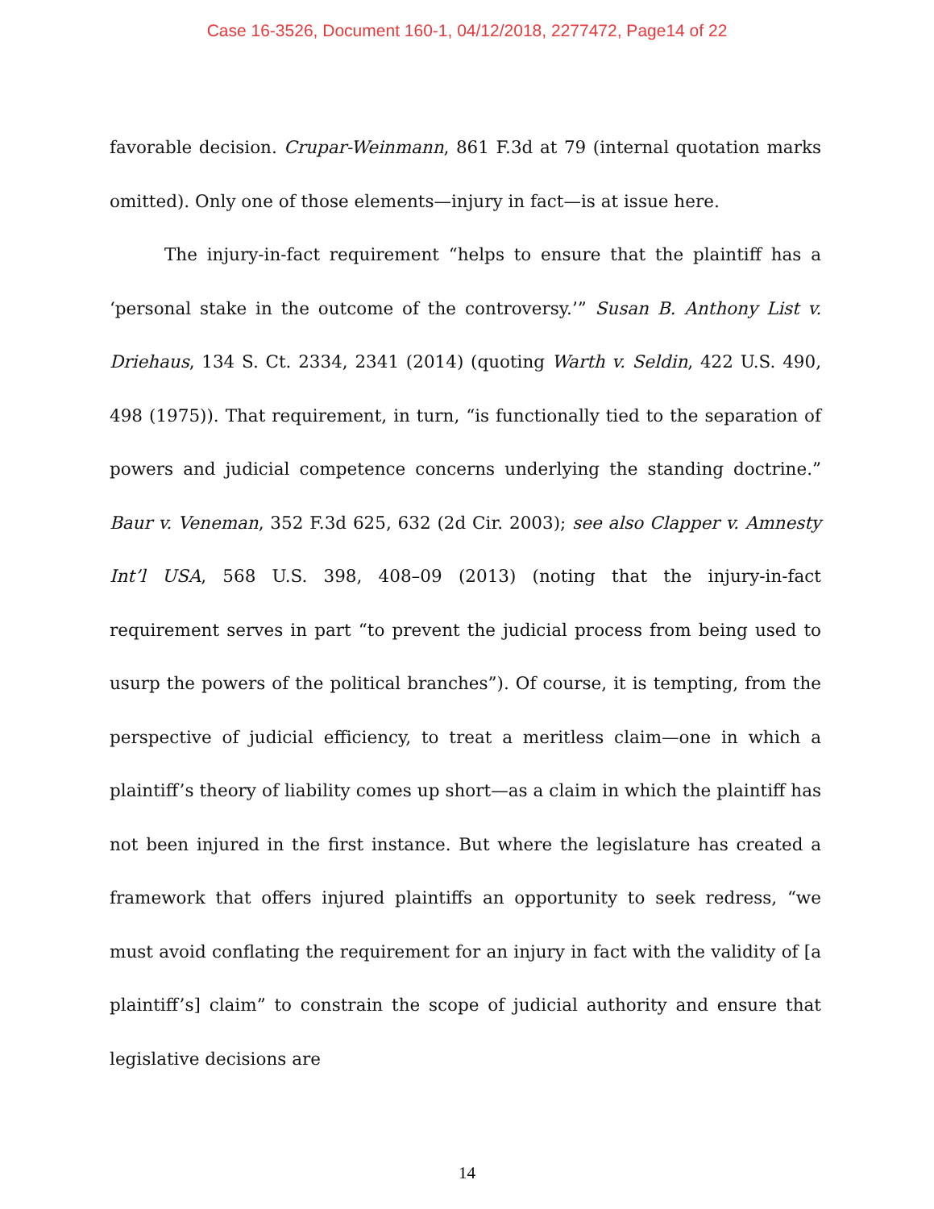Case 16-3526, Document 160-1, 04/12/2018, 2277472, Page14 of 22
favorable decision. Crupar-Weinmann, 861 F.3d at 79 (internal quotation marks omitted). Only one of those elements—injury in fact—is at issue here.
The injury-in-fact requirement “helps to ensure that the plaintiff has a ‘personal stake in the outcome of the controversy.’” Susan B. Anthony List v. Driehaus, 134 S. Ct. 2334, 2341 (2014) (quoting Warth v. Seldin, 422 U.S. 490, 498 (1975)). That requirement, in turn, “is functionally tied to the separation of powers and judicial competence concerns underlying the standing doctrine.” Baur v. Veneman, 352 F.3d 625, 632 (2d Cir. 2003); see also Clapper v. Amnesty Int’l USA, 568 U.S. 398, 408–09 (2013) (noting that the injury-in-fact requirement serves in part “to prevent the judicial process from being used to usurp the powers of the political branches”). Of course, it is tempting, from the perspective of judicial efficiency, to treat a meritless claim—one in which a plaintiff’s theory of liability comes up short—as a claim in which the plaintiff has not been injured in the first instance. But where the legislature has created a framework that offers injured plaintiffs an opportunity to seek redress, “we must avoid conflating the requirement for an injury in fact with the validity of [a plaintiff’s] claim” to constrain the scope of judicial authority and ensure that legislative decisions are
14